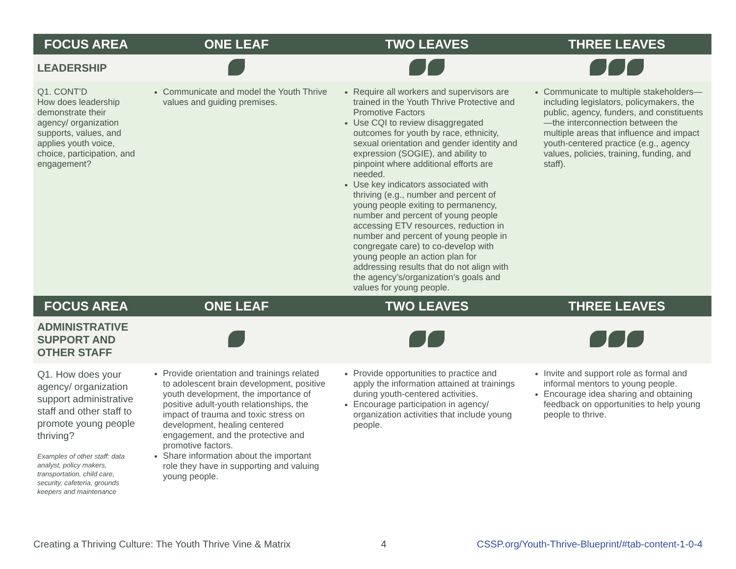| FOCUS AREA | ONE LEAF | TWO LEAVES | THREE LEAVES |
| --- | --- | --- | --- |
| LEADERSHIP | | | |
| Q1. CONT’D How does leadership demonstrate their agency/ organization supports, values, and applies youth voice, choice, participation, and engagement? | Communicate and model the Youth Thrive values and guiding premises. | Require all workers and supervisors are trained in the Youth Thrive Protective and Promotive Factors Use CQI to review disaggregated outcomes for youth by race, ethnicity, sexual orientation and gender identity and expression (SOGIE), and ability to pinpoint where additional efforts are needed. Use key indicators associated with thriving (e.g., number and percent of young people exiting to permanency, number and percent of young people accessing ETV resources, reduction in number and percent of young people in congregate care) to co-develop with young people an action plan for addressing results that do not align with the agency’s/organization’s goals and values for young people. | Communicate to multiple stakeholders—including legislators, policymakers, the public, agency, funders, and constituents—the interconnection between the multiple areas that influence and impact youth-centered practice (e.g., agency values, policies, training, funding, and staff). |
| FOCUS AREA | ONE LEAF | TWO LEAVES | THREE LEAVES |
| ADMINISTRATIVE SUPPORT AND OTHER STAFF | | | |
| Q1. How does your agency/ organization support administrative staff and other staff to promote young people thriving? Examples of other staff: data analyst, policy makers, transportation, child care, security, cafeteria, grounds keepers and maintenance | Provide orientation and trainings related to adolescent brain development, positive youth development, the importance of positive adult-youth relationships, the impact of trauma and toxic stress on development, healing centered engagement, and the protective and promotive factors. Share information about the important role they have in supporting and valuing young people. | Provide opportunities to practice and apply the information attained at trainings during youth-centered activities. Encourage participation in agency/ organization activities that include young people. | Invite and support role as formal and informal mentors to young people. Encourage idea sharing and obtaining feedback on opportunities to help young people to thrive. |
Creating a Thriving Culture: The Youth Thrive Vine & Matrix 4 CSSP.org/Youth-Thrive-Blueprint/#tab-content-1-0-4